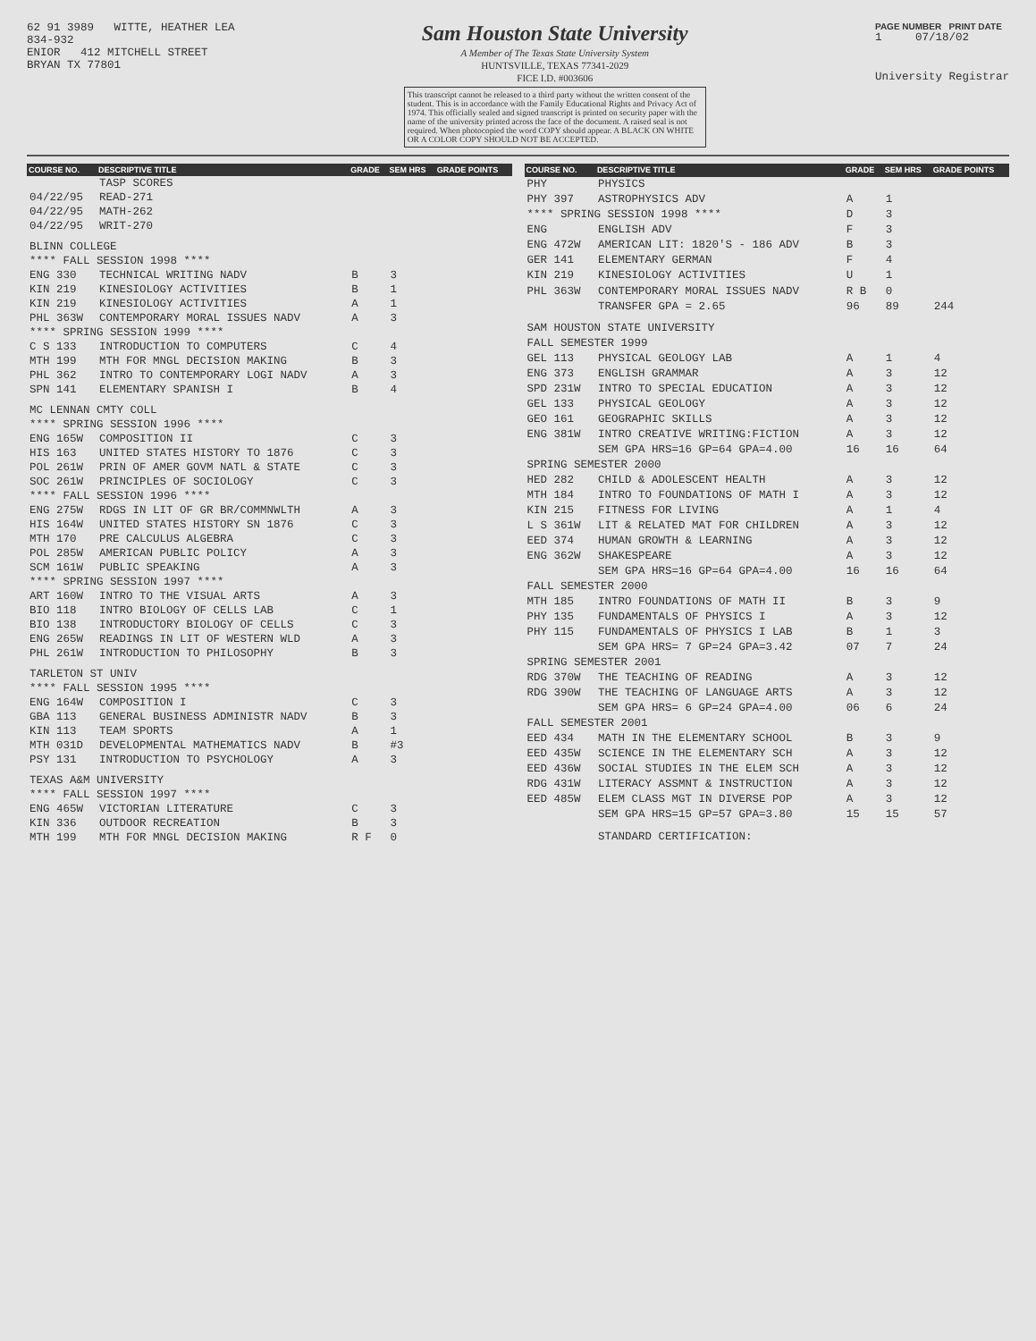62 91 3989 WITTE, HEATHER LEA
834-932
ENIOR 412 MITCHELL STREET
BRYAN TX 77801
Sam Houston State University
A Member of The Texas State University System
HUNTSVILLE, TEXAS 77341-2029
FICE I.D. #003606
This transcript cannot be released to a third party without the written consent of the student. This is in accordance with the Family Educational Rights and Privacy Act of 1974. This officially sealed and signed transcript is printed on security paper with the name of the university printed across the face of the document. A raised seal is not required. When photocopied the word COPY should appear. A BLACK ON WHITE OR A COLOR COPY SHOULD NOT BE ACCEPTED.
PAGE NUMBER PRINT DATE
1 07/18/02
University Registrar
| COURSE NO. | DESCRIPTIVE TITLE | GRADE | SEM HRS | GRADE POINTS |
| --- | --- | --- | --- | --- |
| | TASP SCORES | | | |
| 04/22/95 | READ-271 | | | |
| 04/22/95 | MATH-262 | | | |
| 04/22/95 | WRIT-270 | | | |
| BLINN COLLEGE | | | | |
| **** FALL SESSION 1998 **** | | | | |
| ENG 330 | TECHNICAL WRITING NADV | B | 3 | |
| KIN 219 | KINESIOLOGY ACTIVITIES | B | 1 | |
| KIN 219 | KINESIOLOGY ACTIVITIES | A | 1 | |
| PHL 363W | CONTEMPORARY MORAL ISSUES NADV | A | 3 | |
| **** SPRING SESSION 1999 **** | | | | |
| C S 133 | INTRODUCTION TO COMPUTERS | C | 4 | |
| MTH 199 | MTH FOR MNGL DECISION MAKING | B | 3 | |
| PHL 362 | INTRO TO CONTEMPORARY LOGI NADV | A | 3 | |
| SPN 141 | ELEMENTARY SPANISH I | B | 4 | |
| MC LENNAN CMTY COLL | | | | |
| **** SPRING SESSION 1996 **** | | | | |
| ENG 165W | COMPOSITION II | C | 3 | |
| HIS 163 | UNITED STATES HISTORY TO 1876 | C | 3 | |
| POL 261W | PRIN OF AMER GOVM NATL & STATE | C | 3 | |
| SOC 261W | PRINCIPLES OF SOCIOLOGY | C | 3 | |
| **** FALL SESSION 1996 **** | | | | |
| ENG 275W | RDGS IN LIT OF GR BR/COMMNWLTH | A | 3 | |
| HIS 164W | UNITED STATES HISTORY SN 1876 | C | 3 | |
| MTH 170 | PRE CALCULUS ALGEBRA | C | 3 | |
| POL 285W | AMERICAN PUBLIC POLICY | A | 3 | |
| SCM 161W | PUBLIC SPEAKING | A | 3 | |
| **** SPRING SESSION 1997 **** | | | | |
| ART 160W | INTRO TO THE VISUAL ARTS | A | 3 | |
| BIO 118 | INTRO BIOLOGY OF CELLS LAB | C | 1 | |
| BIO 138 | INTRODUCTORY BIOLOGY OF CELLS | C | 3 | |
| ENG 265W | READINGS IN LIT OF WESTERN WLD | A | 3 | |
| PHL 261W | INTRODUCTION TO PHILOSOPHY | B | 3 | |
| TARLETON ST UNIV | | | | |
| **** FALL SESSION 1995 **** | | | | |
| ENG 164W | COMPOSITION I | C | 3 | |
| GBA 113 | GENERAL BUSINESS ADMINISTR NADV | B | 3 | |
| KIN 113 | TEAM SPORTS | A | 1 | |
| MTH 031D | DEVELOPMENTAL MATHEMATICS NADV | B | #3 | |
| PSY 131 | INTRODUCTION TO PSYCHOLOGY | A | 3 | |
| TEXAS A&M UNIVERSITY | | | | |
| **** FALL SESSION 1997 **** | | | | |
| ENG 465W | VICTORIAN LITERATURE | C | 3 | |
| KIN 336 | OUTDOOR RECREATION | B | 3 | |
| MTH 199 | MTH FOR MNGL DECISION MAKING | R F | 0 | |
| COURSE NO. | DESCRIPTIVE TITLE | GRADE | SEM HRS | GRADE POINTS |
| --- | --- | --- | --- | --- |
| PHY | PHYSICS | | | |
| PHY 397 | ASTROPHYSICS ADV | A | 1 | |
| **** SPRING SESSION 1998 **** | | D | 3 | |
| ENG | ENGLISH ADV | F | 3 | |
| ENG 472W | AMERICAN LIT: 1820'S - 186 ADV | B | 3 | |
| GER 141 | ELEMENTARY GERMAN | F | 4 | |
| KIN 219 | KINESIOLOGY ACTIVITIES | U | 1 | |
| PHL 363W | CONTEMPORARY MORAL ISSUES NADV | R B | 0 | |
| | TRANSFER GPA = 2.65 | 96 | 89 | 244 |
| SAM HOUSTON STATE UNIVERSITY | | | | |
| FALL SEMESTER 1999 | | | | |
| GEL 113 | PHYSICAL GEOLOGY LAB | A | 1 | 4 |
| ENG 373 | ENGLISH GRAMMAR | A | 3 | 12 |
| SPD 231W | INTRO TO SPECIAL EDUCATION | A | 3 | 12 |
| GEL 133 | PHYSICAL GEOLOGY | A | 3 | 12 |
| GEO 161 | GEOGRAPHIC SKILLS | A | 3 | 12 |
| ENG 381W | INTRO CREATIVE WRITING:FICTION | A | 3 | 12 |
| | SEM GPA HRS=16 GP=64 GPA=4.00 | 16 | 16 | 64 |
| SPRING SEMESTER 2000 | | | | |
| HED 282 | CHILD & ADOLESCENT HEALTH | A | 3 | 12 |
| MTH 184 | INTRO TO FOUNDATIONS OF MATH I | A | 3 | 12 |
| KIN 215 | FITNESS FOR LIVING | A | 1 | 4 |
| L S 361W | LIT & RELATED MAT FOR CHILDREN | A | 3 | 12 |
| EED 374 | HUMAN GROWTH & LEARNING | A | 3 | 12 |
| ENG 362W | SHAKESPEARE | A | 3 | 12 |
| | SEM GPA HRS=16 GP=64 GPA=4.00 | 16 | 16 | 64 |
| FALL SEMESTER 2000 | | | | |
| MTH 185 | INTRO FOUNDATIONS OF MATH II | B | 3 | 9 |
| PHY 135 | FUNDAMENTALS OF PHYSICS I | A | 3 | 12 |
| PHY 115 | FUNDAMENTALS OF PHYSICS I LAB | B | 1 | 3 |
| | SEM GPA HRS= 7 GP=24 GPA=3.42 | 07 | 7 | 24 |
| SPRING SEMESTER 2001 | | | | |
| RDG 370W | THE TEACHING OF READING | A | 3 | 12 |
| RDG 390W | THE TEACHING OF LANGUAGE ARTS | A | 3 | 12 |
| | SEM GPA HRS= 6 GP=24 GPA=4.00 | 06 | 6 | 24 |
| FALL SEMESTER 2001 | | | | |
| EED 434 | MATH IN THE ELEMENTARY SCHOOL | B | 3 | 9 |
| EED 435W | SCIENCE IN THE ELEMENTARY SCH | A | 3 | 12 |
| EED 436W | SOCIAL STUDIES IN THE ELEM SCH | A | 3 | 12 |
| RDG 431W | LITERACY ASSMNT & INSTRUCTION | A | 3 | 12 |
| EED 485W | ELEM CLASS MGT IN DIVERSE POP | A | 3 | 12 |
| | SEM GPA HRS=15 GP=57 GPA=3.80 | 15 | 15 | 57 |
| | STANDARD CERTIFICATION: | | | |